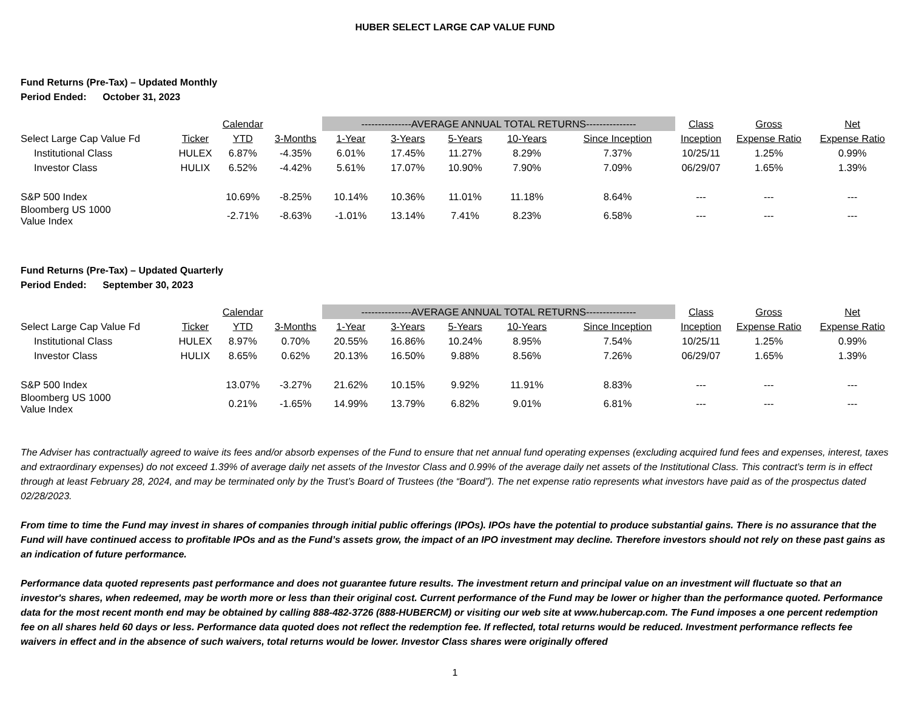HUBER SELECT LARGE CAP VALUE FUND
Fund Returns (Pre-Tax) – Updated Monthly
Period Ended: October 31, 2023
| | | Calendar | | ---------------AVERAGE ANNUAL TOTAL RETURNS--------------- | | | | | Class | Gross | Net |
| Select Large Cap Value Fd | Ticker | YTD | 3-Months | 1-Year | 3-Years | 5-Years | 10-Years | Since Inception | Inception | Expense Ratio | Expense Ratio |
| Institutional Class | HULEX | 6.87% | -4.35% | 6.01% | 17.45% | 11.27% | 8.29% | 7.37% | 10/25/11 | 1.25% | 0.99% |
| Investor Class | HULIX | 6.52% | -4.42% | 5.61% | 17.07% | 10.90% | 7.90% | 7.09% | 06/29/07 | 1.65% | 1.39% |
| S&P 500 Index | | 10.69% | -8.25% | 10.14% | 10.36% | 11.01% | 11.18% | 8.64% | --- | --- | --- |
| Bloomberg US 1000 Value Index | | -2.71% | -8.63% | -1.01% | 13.14% | 7.41% | 8.23% | 6.58% | --- | --- | --- |
Fund Returns (Pre-Tax) – Updated Quarterly
Period Ended: September 30, 2023
| | | Calendar | | ---------------AVERAGE ANNUAL TOTAL RETURNS--------------- | | | | | Class | Gross | Net |
| Select Large Cap Value Fd | Ticker | YTD | 3-Months | 1-Year | 3-Years | 5-Years | 10-Years | Since Inception | Inception | Expense Ratio | Expense Ratio |
| Institutional Class | HULEX | 8.97% | 0.70% | 20.55% | 16.86% | 10.24% | 8.95% | 7.54% | 10/25/11 | 1.25% | 0.99% |
| Investor Class | HULIX | 8.65% | 0.62% | 20.13% | 16.50% | 9.88% | 8.56% | 7.26% | 06/29/07 | 1.65% | 1.39% |
| S&P 500 Index | | 13.07% | -3.27% | 21.62% | 10.15% | 9.92% | 11.91% | 8.83% | --- | --- | --- |
| Bloomberg US 1000 Value Index | | 0.21% | -1.65% | 14.99% | 13.79% | 6.82% | 9.01% | 6.81% | --- | --- | --- |
The Adviser has contractually agreed to waive its fees and/or absorb expenses of the Fund to ensure that net annual fund operating expenses (excluding acquired fund fees and expenses, interest, taxes and extraordinary expenses) do not exceed 1.39% of average daily net assets of the Investor Class and 0.99% of the average daily net assets of the Institutional Class. This contract’s term is in effect through at least February 28, 2024, and may be terminated only by the Trust’s Board of Trustees (the “Board”). The net expense ratio represents what investors have paid as of the prospectus dated 02/28/2023.
From time to time the Fund may invest in shares of companies through initial public offerings (IPOs). IPOs have the potential to produce substantial gains. There is no assurance that the Fund will have continued access to profitable IPOs and as the Fund’s assets grow, the impact of an IPO investment may decline. Therefore investors should not rely on these past gains as an indication of future performance.
Performance data quoted represents past performance and does not guarantee future results. The investment return and principal value on an investment will fluctuate so that an investor's shares, when redeemed, may be worth more or less than their original cost. Current performance of the Fund may be lower or higher than the performance quoted. Performance data for the most recent month end may be obtained by calling 888-482-3726 (888-HUBERCM) or visiting our web site at www.hubercap.com. The Fund imposes a one percent redemption fee on all shares held 60 days or less. Performance data quoted does not reflect the redemption fee. If reflected, total returns would be reduced. Investment performance reflects fee waivers in effect and in the absence of such waivers, total returns would be lower. Investor Class shares were originally offered
1